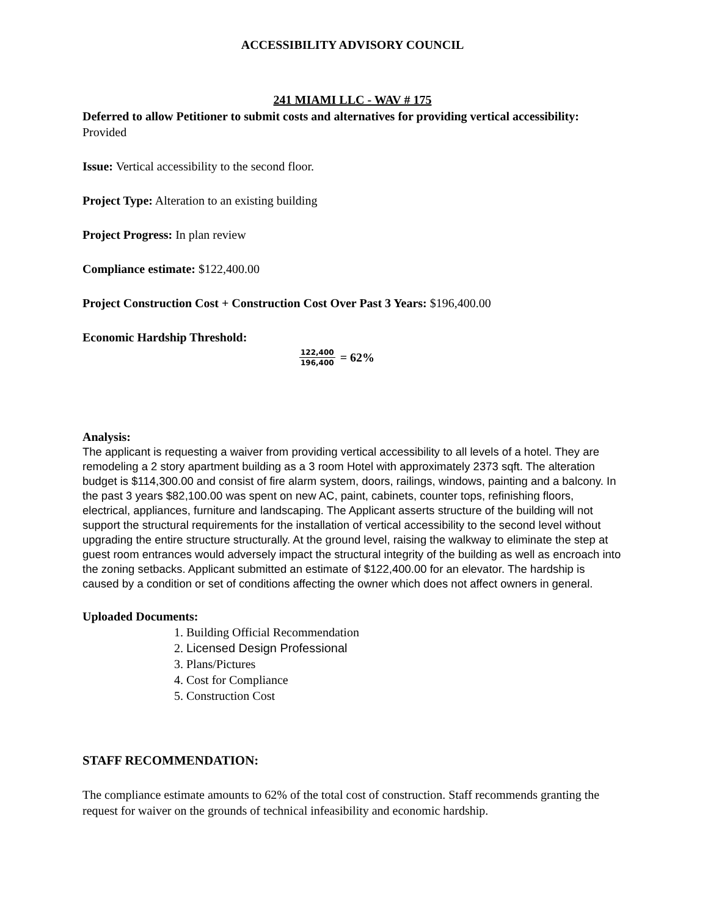ACCESSIBILITY ADVISORY COUNCIL
241 MIAMI LLC - WAV # 175
Deferred to allow Petitioner to submit costs and alternatives for providing vertical accessibility: Provided
Issue: Vertical accessibility to the second floor.
Project Type: Alteration to an existing building
Project Progress: In plan review
Compliance estimate: $122,400.00
Project Construction Cost + Construction Cost Over Past 3 Years: $196,400.00
Economic Hardship Threshold:
122,400 196,400 = 62%
Analysis:
The applicant is requesting a waiver from providing vertical accessibility to all levels of a hotel. They are remodeling a 2 story apartment building as a 3 room Hotel with approximately 2373 sqft. The alteration budget is $114,300.00 and consist of fire alarm system, doors, railings, windows, painting and a balcony. In the past 3 years $82,100.00 was spent on new AC, paint, cabinets, counter tops, refinishing floors, electrical, appliances, furniture and landscaping. The Applicant asserts structure of the building will not support the structural requirements for the installation of vertical accessibility to the second level without upgrading the entire structure structurally. At the ground level, raising the walkway to eliminate the step at guest room entrances would adversely impact the structural integrity of the building as well as encroach into the zoning setbacks. Applicant submitted an estimate of $122,400.00 for an elevator. The hardship is caused by a condition or set of conditions affecting the owner which does not affect owners in general.
Uploaded Documents:
1. Building Official Recommendation
2. Licensed Design Professional
3. Plans/Pictures
4. Cost for Compliance
5. Construction Cost
STAFF RECOMMENDATION:
The compliance estimate amounts to 62% of the total cost of construction. Staff recommends granting the request for waiver on the grounds of technical infeasibility and economic hardship.